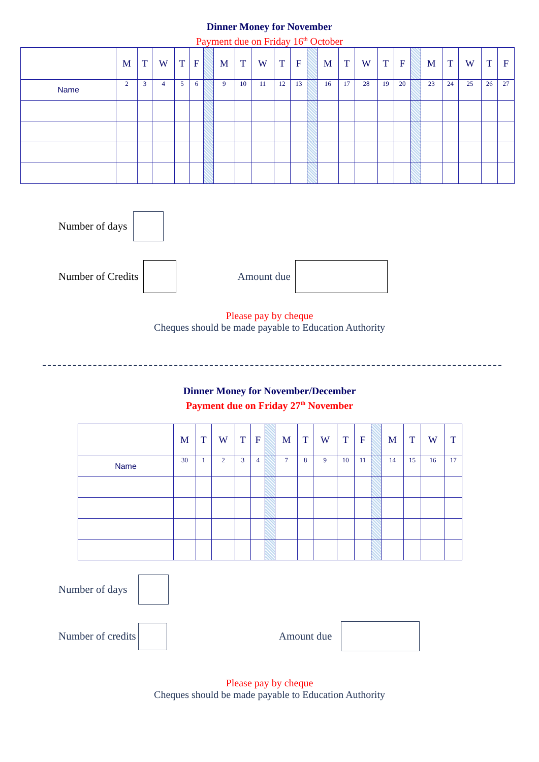Dinner Money for November
Payment due on Friday 16<sup>th</sup> October
| | M | T | W | T | F | | M | T | W | T | F | | M | T | W | T | F | | M | T | W | T | F |
| Name | 2 | 3 | 4 | 5 | 6 | | 9 | 10 | 11 | 12 | 13 | | 16 | 17 | 28 | 19 | 20 | | 23 | 24 | 25 | 26 | 27 |
Number of days
Number of Credits Amount due
Please pay by cheque
Cheques should be made payable to Education Authority
Dinner Money for November/December
Payment due on Friday 27<sup>th</sup> November
| | M | T | W | T | F | | M | T | W | T | F | | M | T | W | T |
| Name | 30 | 1 | 2 | 3 | 4 | | 7 | 8 | 9 | 10 | 11 | | 14 | 15 | 16 | 17 |
Number of days
Number of credits Amount due
Please pay by cheque
Cheques should be made payable to Education Authority